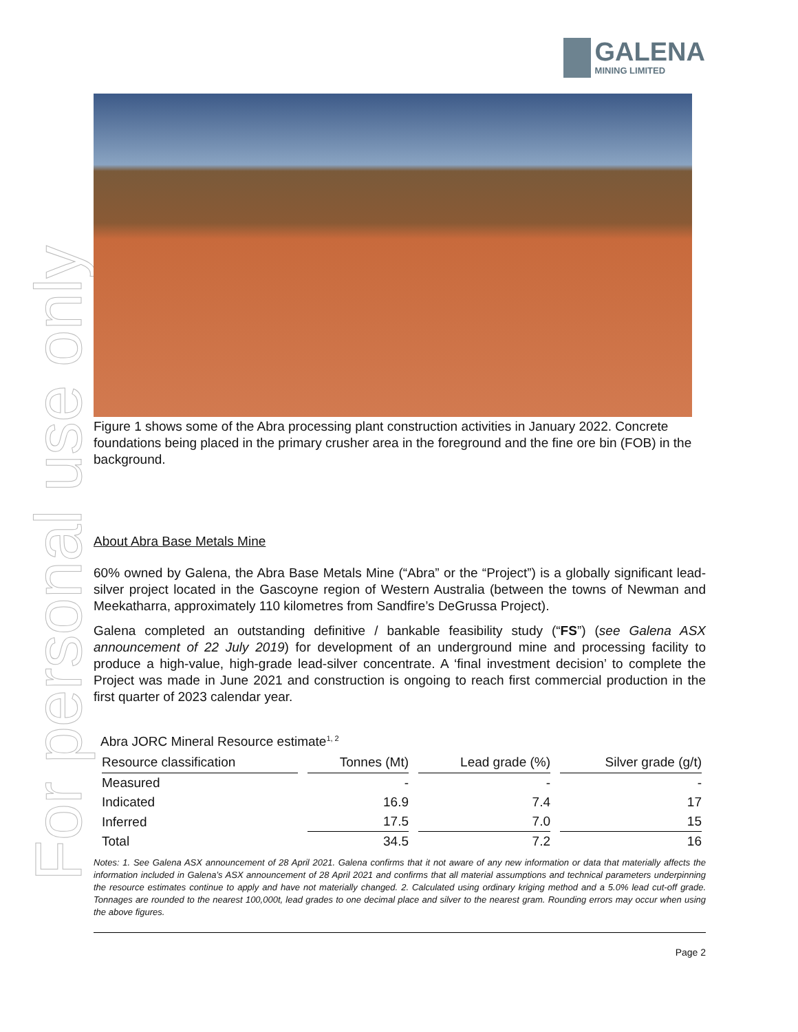For personal use only
GALENA
MINING LIMITED
Figure 1 shows some of the Abra processing plant construction activities in January 2022. Concrete foundations being placed in the primary crusher area in the foreground and the fine ore bin (FOB) in the background.
About Abra Base Metals Mine
60% owned by Galena, the Abra Base Metals Mine (“Abra” or the “Project”) is a globally significant lead-silver project located in the Gascoyne region of Western Australia (between the towns of Newman and Meekatharra, approximately 110 kilometres from Sandfire’s DeGrussa Project).
Galena completed an outstanding definitive / bankable feasibility study (“FS”) (see Galena ASX announcement of 22 July 2019) for development of an underground mine and processing facility to produce a high-value, high-grade lead-silver concentrate. A ‘final investment decision’ to complete the Project was made in June 2021 and construction is ongoing to reach first commercial production in the first quarter of 2023 calendar year.
Abra JORC Mineral Resource estimate<sup>1, 2</sup>
| Resource classification | Tonnes (Mt) | Lead grade (%) | Silver grade (g/t) |
| --- | --- | --- | --- |
| Measured | - | - | - |
| Indicated | 16.9 | 7.4 | 17 |
| Inferred | 17.5 | 7.0 | 15 |
| Total | 34.5 | 7.2 | 16 |
Notes: 1. See Galena ASX announcement of 28 April 2021. Galena confirms that it not aware of any new information or data that materially affects the information included in Galena’s ASX announcement of 28 April 2021 and confirms that all material assumptions and technical parameters underpinning the resource estimates continue to apply and have not materially changed. 2. Calculated using ordinary kriging method and a 5.0% lead cut-off grade. Tonnages are rounded to the nearest 100,000t, lead grades to one decimal place and silver to the nearest gram. Rounding errors may occur when using the above figures.
Page 2